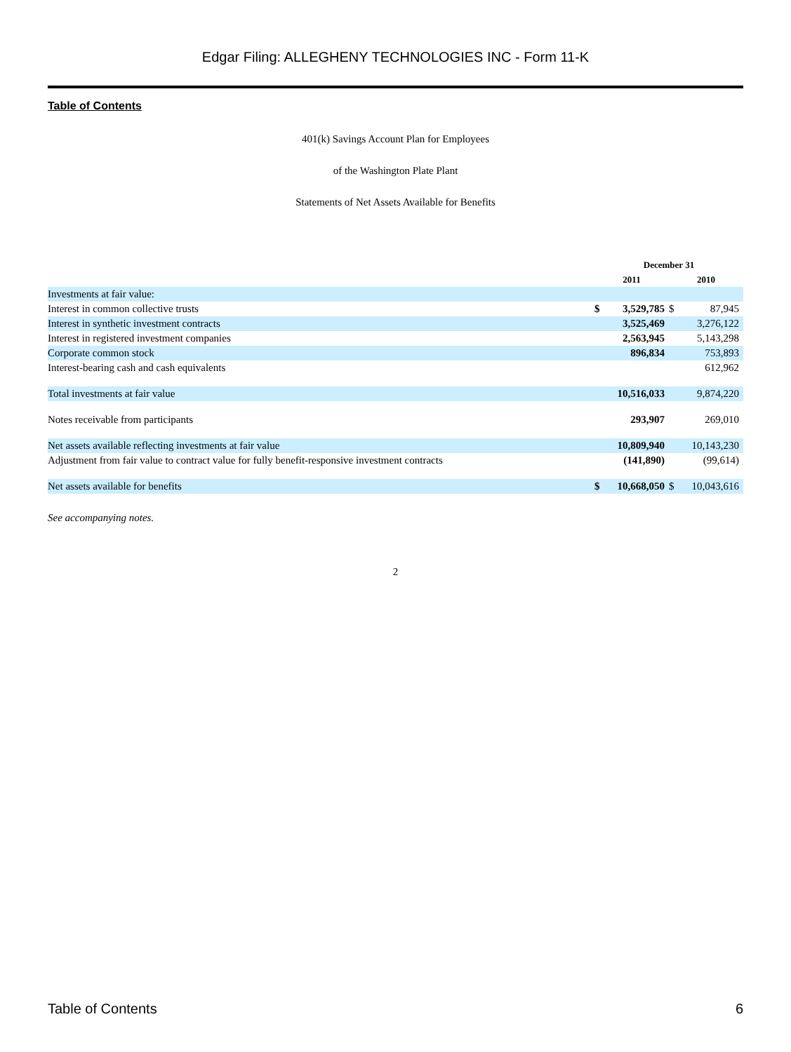Edgar Filing: ALLEGHENY TECHNOLOGIES INC - Form 11-K
Table of Contents
401(k) Savings Account Plan for Employees
of the Washington Plate Plant
Statements of Net Assets Available for Benefits
| | December 31 | | | |
| --- | --- | --- | --- | --- |
| | 2011 | | 2010 | |
| Investments at fair value: | | | | |
| Interest in common collective trusts | $ | 3,529,785 | $ | 87,945 |
| Interest in synthetic investment contracts | | 3,525,469 | | 3,276,122 |
| Interest in registered investment companies | | 2,563,945 | | 5,143,298 |
| Corporate common stock | | 896,834 | | 753,893 |
| Interest-bearing cash and cash equivalents | | | | 612,962 |
| Total investments at fair value | | 10,516,033 | | 9,874,220 |
| Notes receivable from participants | | 293,907 | | 269,010 |
| Net assets available reflecting investments at fair value | | 10,809,940 | | 10,143,230 |
| Adjustment from fair value to contract value for fully benefit-responsive investment contracts | | (141,890) | | (99,614) |
| Net assets available for benefits | $ | 10,668,050 | $ | 10,043,616 |
See accompanying notes.
2
Table of Contents 6